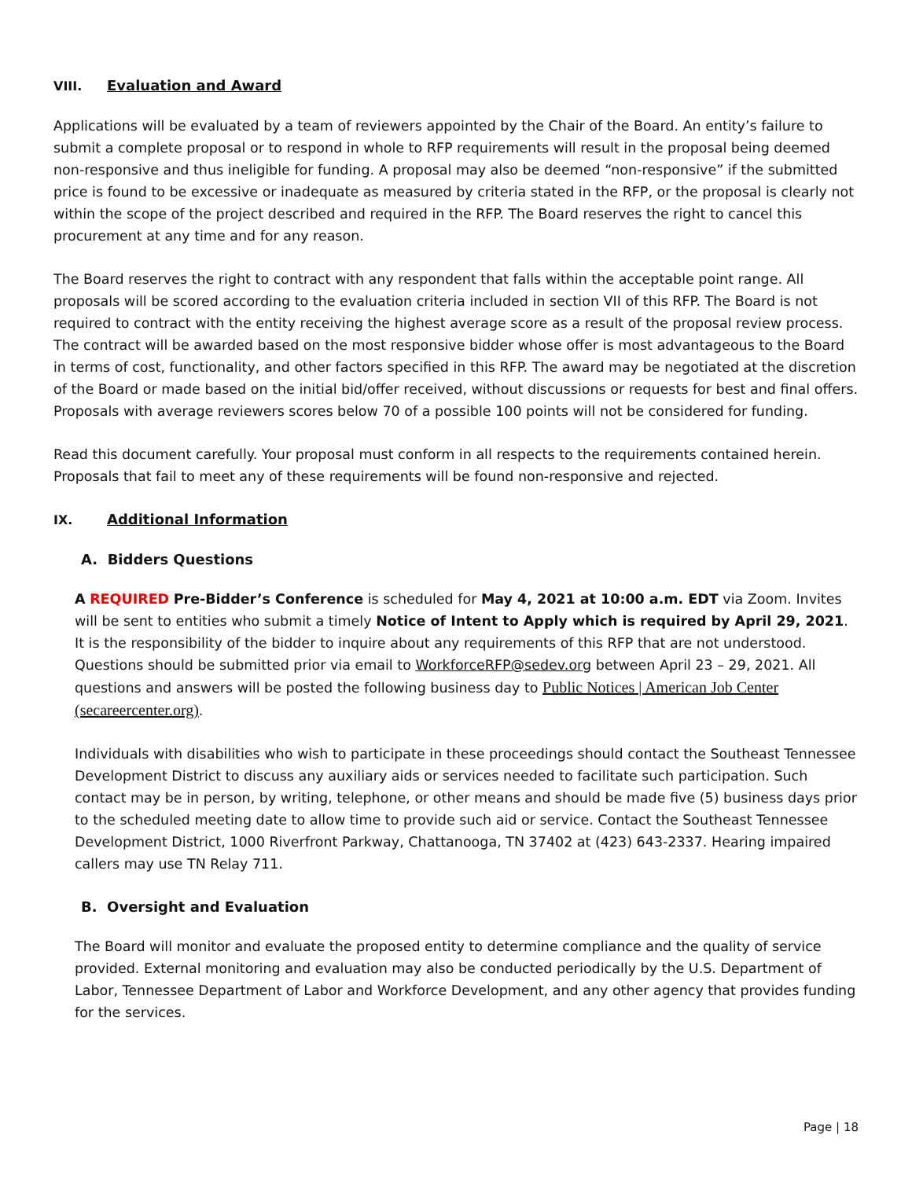VIII. Evaluation and Award
Applications will be evaluated by a team of reviewers appointed by the Chair of the Board. An entity’s failure to submit a complete proposal or to respond in whole to RFP requirements will result in the proposal being deemed non-responsive and thus ineligible for funding. A proposal may also be deemed “non-responsive” if the submitted price is found to be excessive or inadequate as measured by criteria stated in the RFP, or the proposal is clearly not within the scope of the project described and required in the RFP. The Board reserves the right to cancel this procurement at any time and for any reason.
The Board reserves the right to contract with any respondent that falls within the acceptable point range. All proposals will be scored according to the evaluation criteria included in section VII of this RFP. The Board is not required to contract with the entity receiving the highest average score as a result of the proposal review process. The contract will be awarded based on the most responsive bidder whose offer is most advantageous to the Board in terms of cost, functionality, and other factors specified in this RFP. The award may be negotiated at the discretion of the Board or made based on the initial bid/offer received, without discussions or requests for best and final offers. Proposals with average reviewers scores below 70 of a possible 100 points will not be considered for funding.
Read this document carefully. Your proposal must conform in all respects to the requirements contained herein. Proposals that fail to meet any of these requirements will be found non-responsive and rejected.
IX. Additional Information
A. Bidders Questions
A REQUIRED Pre-Bidder’s Conference is scheduled for May 4, 2021 at 10:00 a.m. EDT via Zoom. Invites will be sent to entities who submit a timely Notice of Intent to Apply which is required by April 29, 2021. It is the responsibility of the bidder to inquire about any requirements of this RFP that are not understood. Questions should be submitted prior via email to WorkforceRFP@sedev.org between April 23 – 29, 2021. All questions and answers will be posted the following business day to Public Notices | American Job Center (secareercenter.org).
Individuals with disabilities who wish to participate in these proceedings should contact the Southeast Tennessee Development District to discuss any auxiliary aids or services needed to facilitate such participation. Such contact may be in person, by writing, telephone, or other means and should be made five (5) business days prior to the scheduled meeting date to allow time to provide such aid or service. Contact the Southeast Tennessee Development District, 1000 Riverfront Parkway, Chattanooga, TN 37402 at (423) 643-2337. Hearing impaired callers may use TN Relay 711.
B. Oversight and Evaluation
The Board will monitor and evaluate the proposed entity to determine compliance and the quality of service provided. External monitoring and evaluation may also be conducted periodically by the U.S. Department of Labor, Tennessee Department of Labor and Workforce Development, and any other agency that provides funding for the services.
Page | 18